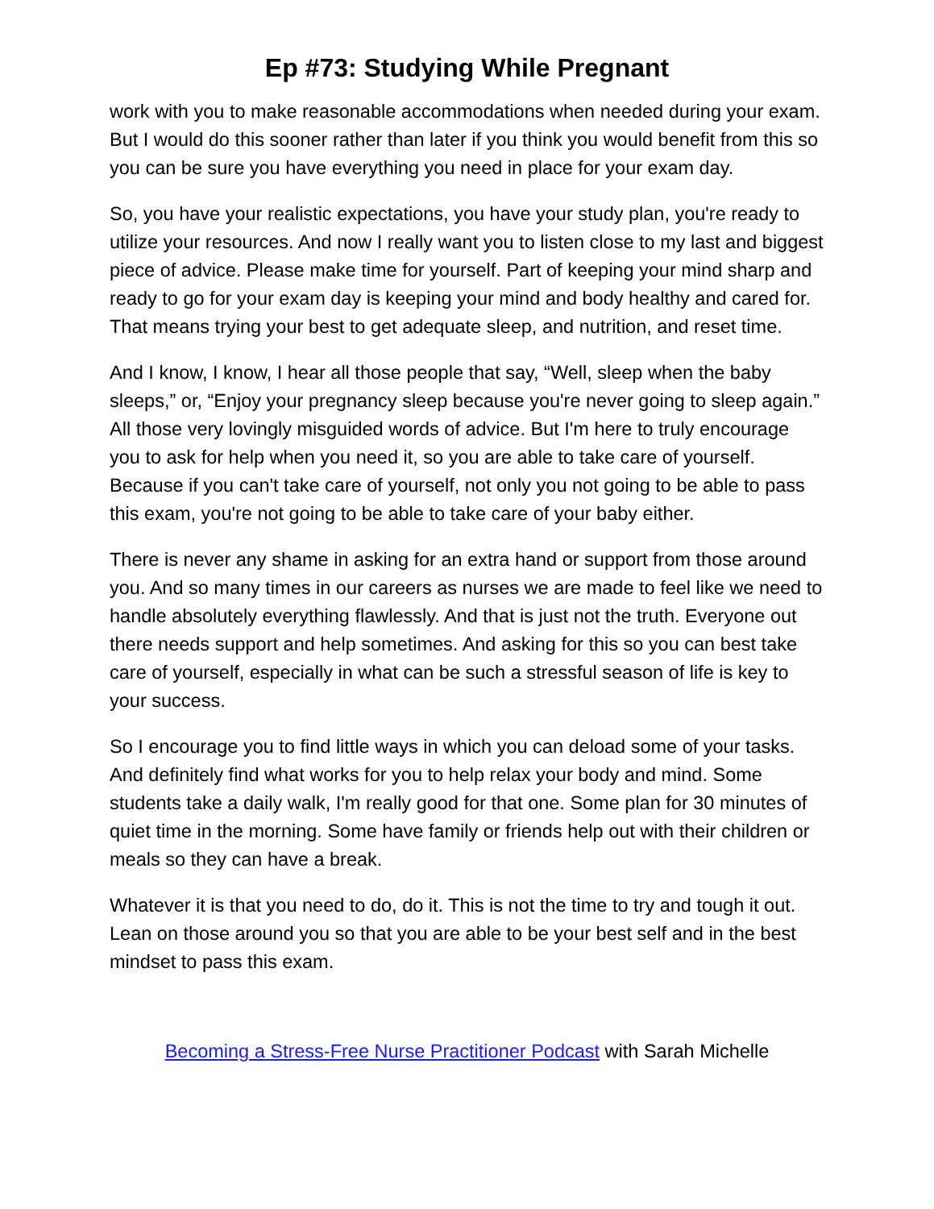Ep #73: Studying While Pregnant
work with you to make reasonable accommodations when needed during your exam. But I would do this sooner rather than later if you think you would benefit from this so you can be sure you have everything you need in place for your exam day.
So, you have your realistic expectations, you have your study plan, you're ready to utilize your resources. And now I really want you to listen close to my last and biggest piece of advice. Please make time for yourself. Part of keeping your mind sharp and ready to go for your exam day is keeping your mind and body healthy and cared for. That means trying your best to get adequate sleep, and nutrition, and reset time.
And I know, I know, I hear all those people that say, “Well, sleep when the baby sleeps,” or, “Enjoy your pregnancy sleep because you're never going to sleep again.” All those very lovingly misguided words of advice. But I'm here to truly encourage you to ask for help when you need it, so you are able to take care of yourself. Because if you can't take care of yourself, not only you not going to be able to pass this exam, you're not going to be able to take care of your baby either.
There is never any shame in asking for an extra hand or support from those around you. And so many times in our careers as nurses we are made to feel like we need to handle absolutely everything flawlessly. And that is just not the truth. Everyone out there needs support and help sometimes. And asking for this so you can best take care of yourself, especially in what can be such a stressful season of life is key to your success.
So I encourage you to find little ways in which you can deload some of your tasks. And definitely find what works for you to help relax your body and mind. Some students take a daily walk, I'm really good for that one. Some plan for 30 minutes of quiet time in the morning. Some have family or friends help out with their children or meals so they can have a break.
Whatever it is that you need to do, do it. This is not the time to try and tough it out. Lean on those around you so that you are able to be your best self and in the best mindset to pass this exam.
Becoming a Stress-Free Nurse Practitioner Podcast with Sarah Michelle